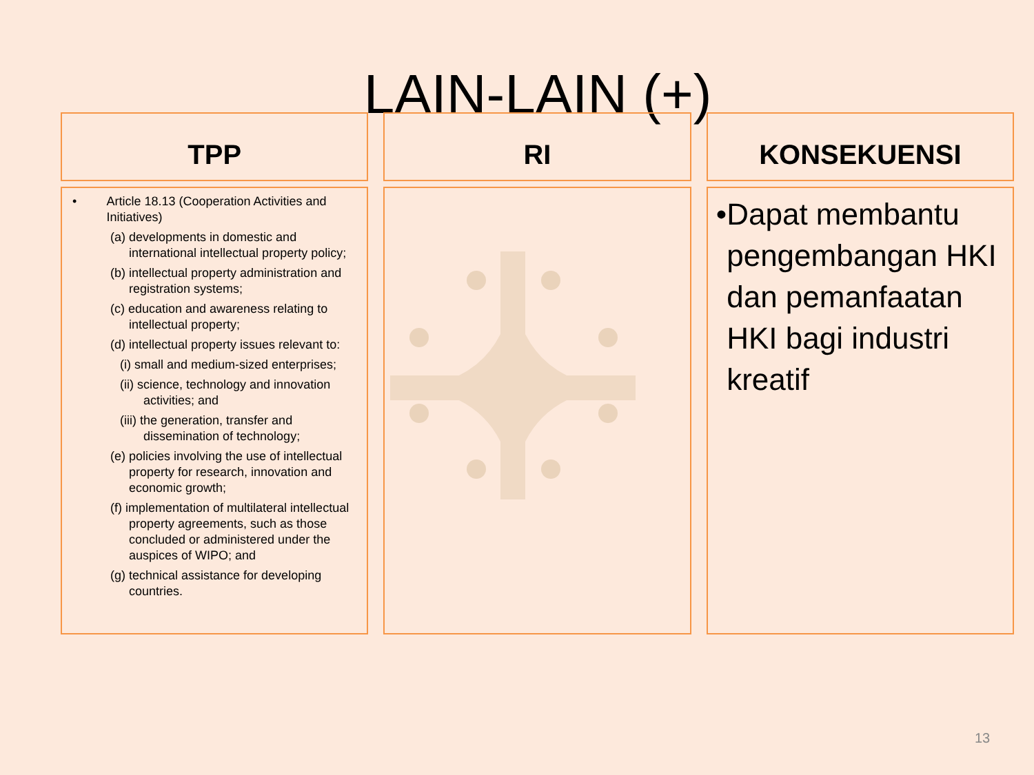LAIN-LAIN (+)
TPP
• Article 18.13 (Cooperation Activities and Initiatives)
(a) developments in domestic and international intellectual property policy;
(b) intellectual property administration and registration systems;
(c) education and awareness relating to intellectual property;
(d) intellectual property issues relevant to:
(i) small and medium-sized enterprises;
(ii) science, technology and innovation activities; and
(iii) the generation, transfer and dissemination of technology;
(e) policies involving the use of intellectual property for research, innovation and economic growth;
(f) implementation of multilateral intellectual property agreements, such as those concluded or administered under the auspices of WIPO; and
(g) technical assistance for developing countries.
RI KONSEKUENSI
• Dapat membantu pengembangan HKI dan pemanfaatan HKI bagi industri kreatif
13